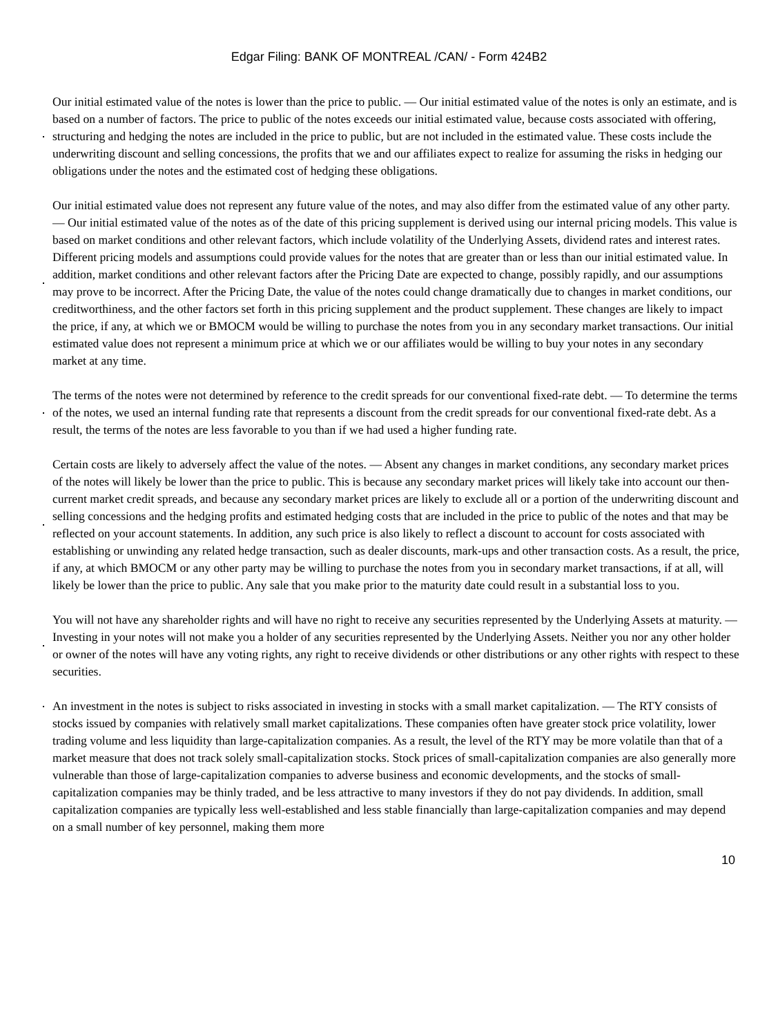Edgar Filing: BANK OF MONTREAL /CAN/ - Form 424B2
Our initial estimated value of the notes is lower than the price to public. — Our initial estimated value of the notes is only an estimate, and is based on a number of factors. The price to public of the notes exceeds our initial estimated value, because costs associated with offering, structuring and hedging the notes are included in the price to public, but are not included in the estimated value. These costs include the underwriting discount and selling concessions, the profits that we and our affiliates expect to realize for assuming the risks in hedging our obligations under the notes and the estimated cost of hedging these obligations.
Our initial estimated value does not represent any future value of the notes, and may also differ from the estimated value of any other party. — Our initial estimated value of the notes as of the date of this pricing supplement is derived using our internal pricing models. This value is based on market conditions and other relevant factors, which include volatility of the Underlying Assets, dividend rates and interest rates. Different pricing models and assumptions could provide values for the notes that are greater than or less than our initial estimated value. In addition, market conditions and other relevant factors after the Pricing Date are expected to change, possibly rapidly, and our assumptions may prove to be incorrect. After the Pricing Date, the value of the notes could change dramatically due to changes in market conditions, our creditworthiness, and the other factors set forth in this pricing supplement and the product supplement. These changes are likely to impact the price, if any, at which we or BMOCM would be willing to purchase the notes from you in any secondary market transactions. Our initial estimated value does not represent a minimum price at which we or our affiliates would be willing to buy your notes in any secondary market at any time.
The terms of the notes were not determined by reference to the credit spreads for our conventional fixed-rate debt. — To determine the terms of the notes, we used an internal funding rate that represents a discount from the credit spreads for our conventional fixed-rate debt. As a result, the terms of the notes are less favorable to you than if we had used a higher funding rate.
Certain costs are likely to adversely affect the value of the notes. — Absent any changes in market conditions, any secondary market prices of the notes will likely be lower than the price to public. This is because any secondary market prices will likely take into account our then-current market credit spreads, and because any secondary market prices are likely to exclude all or a portion of the underwriting discount and selling concessions and the hedging profits and estimated hedging costs that are included in the price to public of the notes and that may be reflected on your account statements. In addition, any such price is also likely to reflect a discount to account for costs associated with establishing or unwinding any related hedge transaction, such as dealer discounts, mark-ups and other transaction costs. As a result, the price, if any, at which BMOCM or any other party may be willing to purchase the notes from you in secondary market transactions, if at all, will likely be lower than the price to public. Any sale that you make prior to the maturity date could result in a substantial loss to you.
You will not have any shareholder rights and will have no right to receive any securities represented by the Underlying Assets at maturity. — Investing in your notes will not make you a holder of any securities represented by the Underlying Assets. Neither you nor any other holder or owner of the notes will have any voting rights, any right to receive dividends or other distributions or any other rights with respect to these securities.
An investment in the notes is subject to risks associated in investing in stocks with a small market capitalization. — The RTY consists of stocks issued by companies with relatively small market capitalizations. These companies often have greater stock price volatility, lower trading volume and less liquidity than large-capitalization companies. As a result, the level of the RTY may be more volatile than that of a market measure that does not track solely small-capitalization stocks. Stock prices of small-capitalization companies are also generally more vulnerable than those of large-capitalization companies to adverse business and economic developments, and the stocks of small-capitalization companies may be thinly traded, and be less attractive to many investors if they do not pay dividends. In addition, small capitalization companies are typically less well-established and less stable financially than large-capitalization companies and may depend on a small number of key personnel, making them more
10